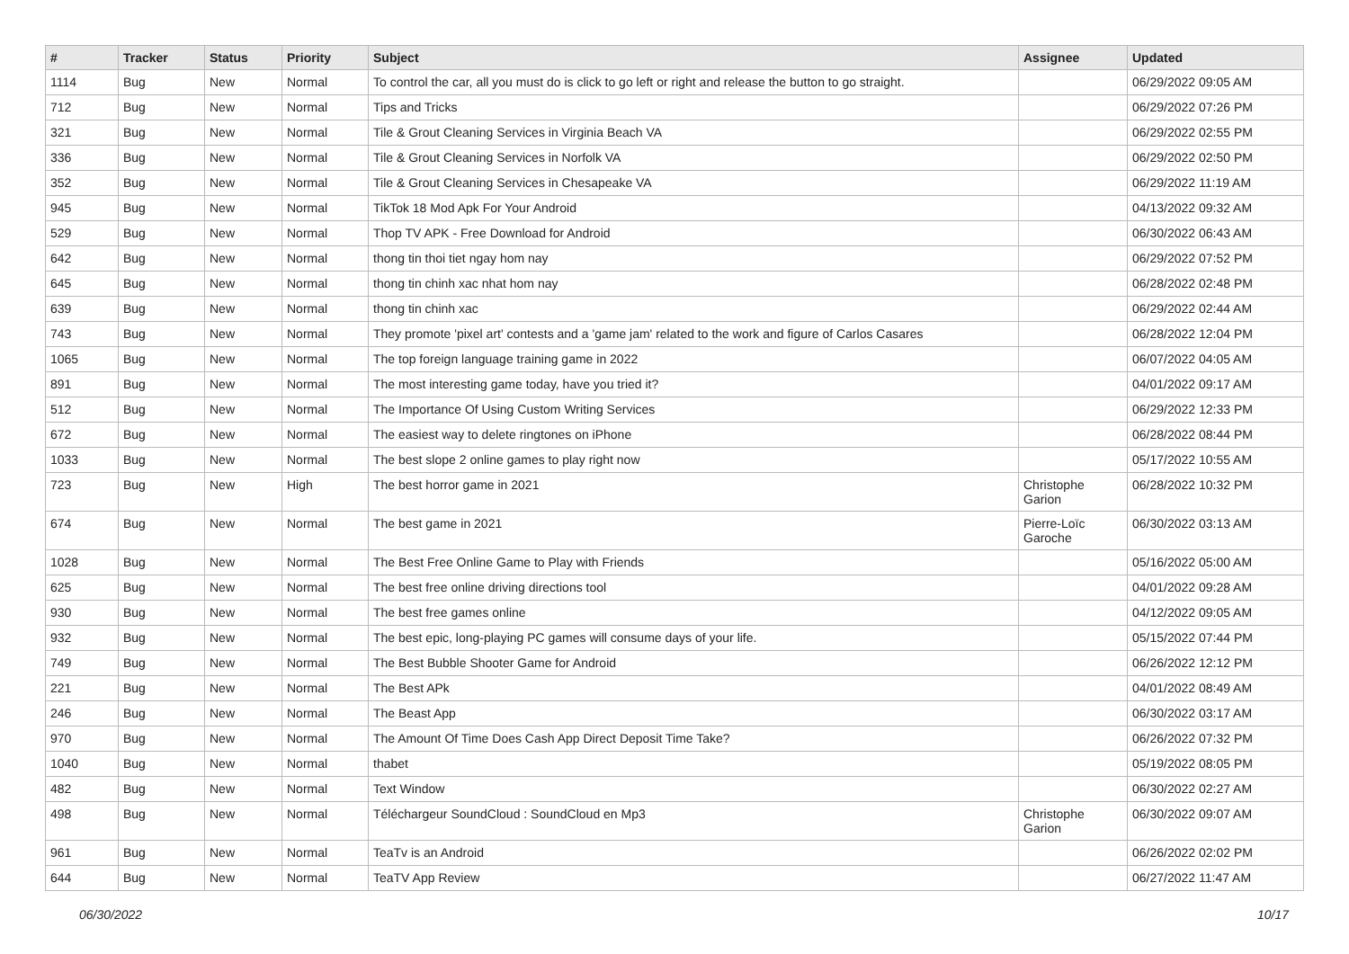| # | Tracker | Status | Priority | Subject | Assignee | Updated |
| --- | --- | --- | --- | --- | --- | --- |
| 1114 | Bug | New | Normal | To control the car, all you must do is click to go left or right and release the button to go straight. | | 06/29/2022 09:05 AM |
| 712 | Bug | New | Normal | Tips and Tricks | | 06/29/2022 07:26 PM |
| 321 | Bug | New | Normal | Tile & Grout Cleaning Services in Virginia Beach VA | | 06/29/2022 02:55 PM |
| 336 | Bug | New | Normal | Tile & Grout Cleaning Services in Norfolk VA | | 06/29/2022 02:50 PM |
| 352 | Bug | New | Normal | Tile & Grout Cleaning Services in Chesapeake VA | | 06/29/2022 11:19 AM |
| 945 | Bug | New | Normal | TikTok 18 Mod Apk For Your Android | | 04/13/2022 09:32 AM |
| 529 | Bug | New | Normal | Thop TV APK - Free Download for Android | | 06/30/2022 06:43 AM |
| 642 | Bug | New | Normal | thong tin thoi tiet ngay hom nay | | 06/29/2022 07:52 PM |
| 645 | Bug | New | Normal | thong tin chinh xac nhat hom nay | | 06/28/2022 02:48 PM |
| 639 | Bug | New | Normal | thong tin chinh xac | | 06/29/2022 02:44 AM |
| 743 | Bug | New | Normal | They promote 'pixel art' contests and a 'game jam' related to the work and figure of Carlos Casares | | 06/28/2022 12:04 PM |
| 1065 | Bug | New | Normal | The top foreign language training game in 2022 | | 06/07/2022 04:05 AM |
| 891 | Bug | New | Normal | The most interesting game today, have you tried it? | | 04/01/2022 09:17 AM |
| 512 | Bug | New | Normal | The Importance Of Using Custom Writing Services | | 06/29/2022 12:33 PM |
| 672 | Bug | New | Normal | The easiest way to delete ringtones on iPhone | | 06/28/2022 08:44 PM |
| 1033 | Bug | New | Normal | The best slope 2 online games to play right now | | 05/17/2022 10:55 AM |
| 723 | Bug | New | High | The best horror game in 2021 | Christophe Garion | 06/28/2022 10:32 PM |
| 674 | Bug | New | Normal | The best game in 2021 | Pierre-Loïc Garoche | 06/30/2022 03:13 AM |
| 1028 | Bug | New | Normal | The Best Free Online Game to Play with Friends | | 05/16/2022 05:00 AM |
| 625 | Bug | New | Normal | The best free online driving directions tool | | 04/01/2022 09:28 AM |
| 930 | Bug | New | Normal | The best free games online | | 04/12/2022 09:05 AM |
| 932 | Bug | New | Normal | The best epic, long-playing PC games will consume days of your life. | | 05/15/2022 07:44 PM |
| 749 | Bug | New | Normal | The Best Bubble Shooter Game for Android | | 06/26/2022 12:12 PM |
| 221 | Bug | New | Normal | The Best APk | | 04/01/2022 08:49 AM |
| 246 | Bug | New | Normal | The Beast App | | 06/30/2022 03:17 AM |
| 970 | Bug | New | Normal | The Amount Of Time Does Cash App Direct Deposit Time Take? | | 06/26/2022 07:32 PM |
| 1040 | Bug | New | Normal | thabet | | 05/19/2022 08:05 PM |
| 482 | Bug | New | Normal | Text Window | | 06/30/2022 02:27 AM |
| 498 | Bug | New | Normal | Téléchargeur SoundCloud : SoundCloud en Mp3 | Christophe Garion | 06/30/2022 09:07 AM |
| 961 | Bug | New | Normal | TeaTv is an Android | | 06/26/2022 02:02 PM |
| 644 | Bug | New | Normal | TeaTV App Review | | 06/27/2022 11:47 AM |
06/30/2022 10/17